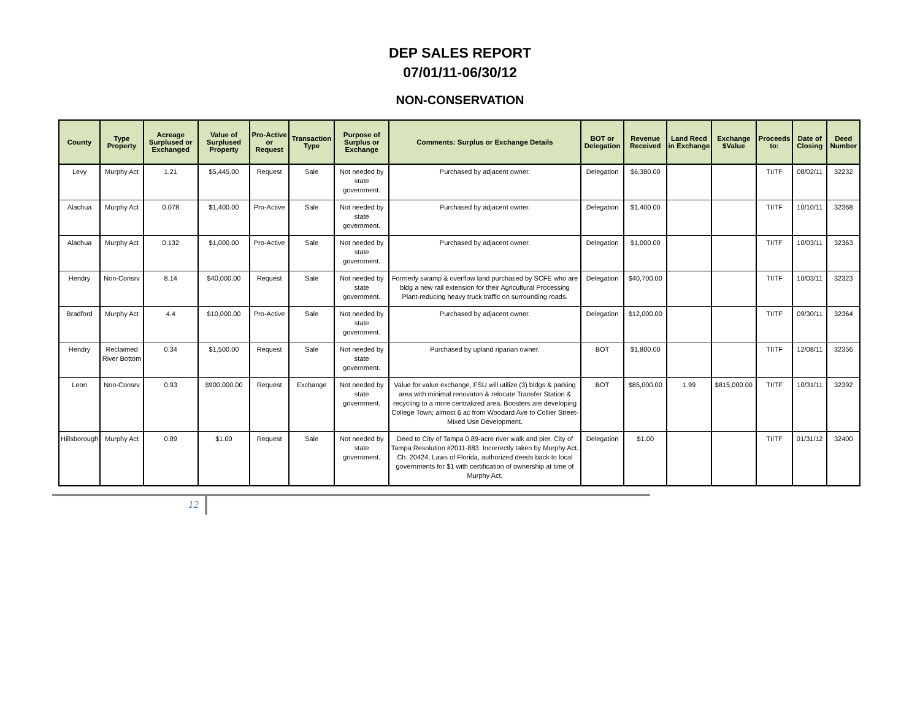DEP SALES REPORT
07/01/11-06/30/12
NON-CONSERVATION
| County | Type Property | Acreage Surplused or Exchanged | Value of Surplused Property | Pro-Active or Request | Transaction Type | Purpose of Surplus or Exchange | Comments: Surplus or Exchange Details | BOT or Delegation | Revenue Received | Land Recd in Exchange | Exchange $Value | Proceeds to: | Date of Closing | Deed Number |
| --- | --- | --- | --- | --- | --- | --- | --- | --- | --- | --- | --- | --- | --- | --- |
| Levy | Murphy Act | 1.21 | $5,445.00 | Request | Sale | Not needed by state government. | Purchased by adjacent owner. | Delegation | $6,380.00 | | | TIITF | 08/02/11 | 32232 |
| Alachua | Murphy Act | 0.078 | $1,400.00 | Pro-Active | Sale | Not needed by state government. | Purchased by adjacent owner. | Delegation | $1,400.00 | | | TIITF | 10/10/11 | 32368 |
| Alachua | Murphy Act | 0.132 | $1,000.00 | Pro-Active | Sale | Not needed by state government. | Purchased by adjacent owner. | Delegation | $1,000.00 | | | TIITF | 10/03/11 | 32363 |
| Hendry | Non-Consrv | 8.14 | $40,000.00 | Request | Sale | Not needed by state government. | Formerly swamp & overflow land purchased by SCFE who are bldg a new rail extension for their Agricultural Processing Plant-reducing heavy truck traffic on surrounding roads. | Delegation | $40,700.00 | | | TIITF | 10/03/11 | 32323 |
| Bradford | Murphy Act | 4.4 | $10,000.00 | Pro-Active | Sale | Not needed by state government. | Purchased by adjacent owner. | Delegation | $12,000.00 | | | TIITF | 09/30/11 | 32364 |
| Hendry | Reclaimed River Bottom | 0.34 | $1,500.00 | Request | Sale | Not needed by state government. | Purchased by upland riparian owner. | BOT | $1,800.00 | | | TIITF | 12/08/11 | 32356 |
| Leon | Non-Consrv | 0.93 | $900,000.00 | Request | Exchange | Not needed by state government. | Value for value exchange, FSU will utilize (3) bldgs & parking area with minimal renovaton & relocate Transfer Station & recycling to a more centralized area. Boosters are developing College Town; almost 6 ac from Woodard Ave to Collier Street-Mixed Use Development. | BOT | $85,000.00 | 1.99 | $815,000.00 | TIITF | 10/31/11 | 32392 |
| Hillsborough | Murphy Act | 0.89 | $1.00 | Request | Sale | Not needed by state government. | Deed to City of Tampa 0.89-acre river walk and pier. City of Tampa Resolution #2011-883. Incorrectly taken by Murphy Act. Ch. 20424, Laws of Florida, authorized deeds back to local governments for $1 with certification of ownership at time of Murphy Act. | Delegation | $1.00 | | | TIITF | 01/31/12 | 32400 |
12